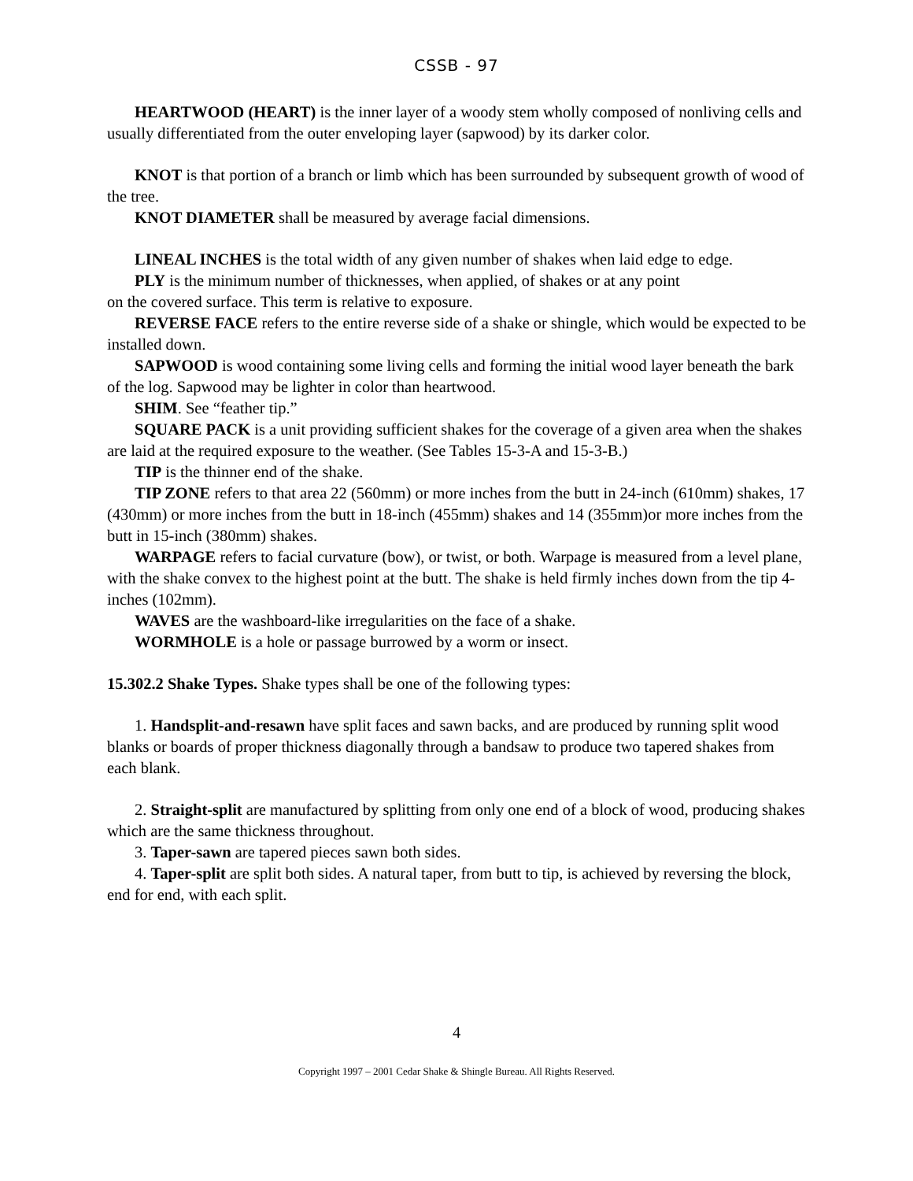CSSB - 97
HEARTWOOD (HEART) is the inner layer of a woody stem wholly composed of nonliving cells and usually differentiated from the outer enveloping layer (sapwood) by its darker color.
KNOT is that portion of a branch or limb which has been surrounded by subsequent growth of wood of the tree.
KNOT DIAMETER shall be measured by average facial dimensions.
LINEAL INCHES is the total width of any given number of shakes when laid edge to edge.
PLY is the minimum number of thicknesses, when applied, of shakes or at any point
on the covered surface. This term is relative to exposure.
REVERSE FACE refers to the entire reverse side of a shake or shingle, which would be expected to be installed down.
SAPWOOD is wood containing some living cells and forming the initial wood layer beneath the bark of the log. Sapwood may be lighter in color than heartwood.
SHIM. See “feather tip.”
SQUARE PACK is a unit providing sufficient shakes for the coverage of a given area when the shakes are laid at the required exposure to the weather. (See Tables 15-3-A and 15-3-B.)
TIP is the thinner end of the shake.
TIP ZONE refers to that area 22 (560mm) or more inches from the butt in 24-inch (610mm) shakes, 17 (430mm) or more inches from the butt in 18-inch (455mm) shakes and 14 (355mm)or more inches from the butt in 15-inch (380mm) shakes.
WARPAGE refers to facial curvature (bow), or twist, or both. Warpage is measured from a level plane, with the shake convex to the highest point at the butt. The shake is held firmly inches down from the tip 4-inches (102mm).
WAVES are the washboard-like irregularities on the face of a shake.
WORMHOLE is a hole or passage burrowed by a worm or insect.
15.302.2 Shake Types. Shake types shall be one of the following types:
1. Handsplit-and-resawn have split faces and sawn backs, and are produced by running split wood blanks or boards of proper thickness diagonally through a bandsaw to produce two tapered shakes from each blank.
2. Straight-split are manufactured by splitting from only one end of a block of wood, producing shakes which are the same thickness throughout.
3. Taper-sawn are tapered pieces sawn both sides.
4. Taper-split are split both sides. A natural taper, from butt to tip, is achieved by reversing the block, end for end, with each split.
4
Copyright 1997 – 2001 Cedar Shake & Shingle Bureau. All Rights Reserved.